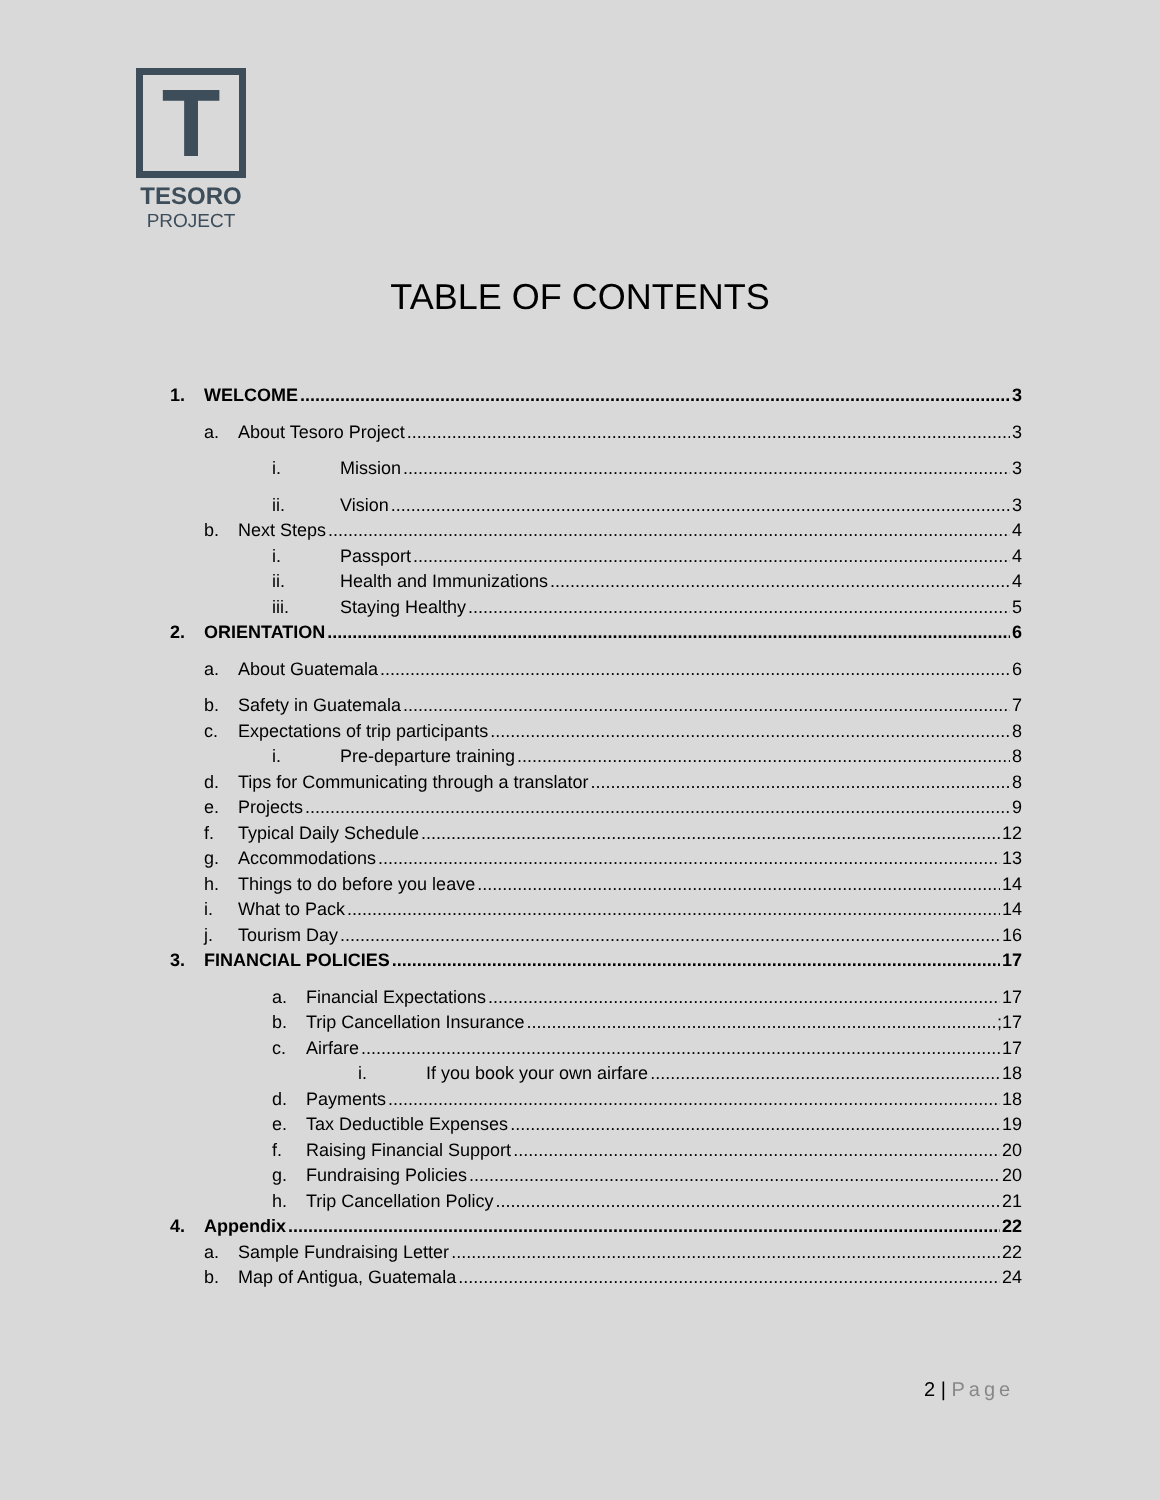T
TESORO
PROJECT
TABLE OF CONTENTS
1. WELCOME 3
a. About Tesoro Project 3
i. Mission 3
ii. Vision 3
b. Next Steps 4
i. Passport 4
ii. Health and Immunizations 4
iii. Staying Healthy 5
2. ORIENTATION 6
a. About Guatemala 6
b. Safety in Guatemala 7
c. Expectations of trip participants 8
i. Pre-departure training 8
d. Tips for Communicating through a translator 8
e. Projects 9
f. Typical Daily Schedule 12
g. Accommodations 13
h. Things to do before you leave 14
i. What to Pack 14
j. Tourism Day 16
3. FINANCIAL POLICIES 17
a. Financial Expectations 17
b. Trip Cancellation Insurance ;17
c. Airfare 17
i. If you book your own airfare 18
d. Payments 18
e. Tax Deductible Expenses 19
f. Raising Financial Support 20
g. Fundraising Policies 20
h. Trip Cancellation Policy 21
4. Appendix 22
a. Sample Fundraising Letter 22
b. Map of Antigua, Guatemala 24
2 | Page